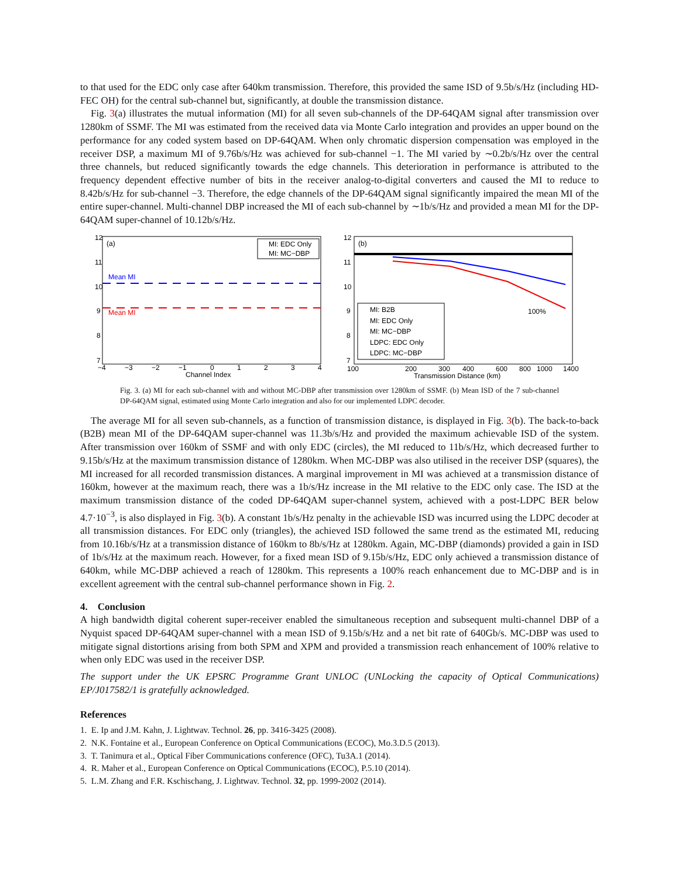to that used for the EDC only case after 640km transmission. Therefore, this provided the same ISD of 9.5b/s/Hz (including HD-FEC OH) for the central sub-channel but, significantly, at double the transmission distance.
Fig. 3(a) illustrates the mutual information (MI) for all seven sub-channels of the DP-64QAM signal after transmission over 1280km of SSMF. The MI was estimated from the received data via Monte Carlo integration and provides an upper bound on the performance for any coded system based on DP-64QAM. When only chromatic dispersion compensation was employed in the receiver DSP, a maximum MI of 9.76b/s/Hz was achieved for sub-channel −1. The MI varied by ∼0.2b/s/Hz over the central three channels, but reduced significantly towards the edge channels. This deterioration in performance is attributed to the frequency dependent effective number of bits in the receiver analog-to-digital converters and caused the MI to reduce to 8.42b/s/Hz for sub-channel −3. Therefore, the edge channels of the DP-64QAM signal significantly impaired the mean MI of the entire super-channel. Multi-channel DBP increased the MI of each sub-channel by ∼1b/s/Hz and provided a mean MI for the DP-64QAM super-channel of 10.12b/s/Hz.
(a)
12
11
10
9
8
7
−4
−3
−2
−1
0
1
2
3
4
Channel Index
Mean MI
Mean MI
MI: EDC Only
MI: MC−DBP
(b)
12
11
10
9
8
7
100
200
300
400
600
800
1000
1400
Transmission Distance (km)
100%
MI: B2B
MI: EDC Only
MI: MC−DBP
LDPC: EDC Only
LDPC: MC−DBP
Fig. 3. (a) MI for each sub-channel with and without MC-DBP after transmission over 1280km of SSMF. (b) Mean ISD of the 7 sub-channel DP-64QAM signal, estimated using Monte Carlo integration and also for our implemented LDPC decoder.
The average MI for all seven sub-channels, as a function of transmission distance, is displayed in Fig. 3(b). The back-to-back (B2B) mean MI of the DP-64QAM super-channel was 11.3b/s/Hz and provided the maximum achievable ISD of the system. After transmission over 160km of SSMF and with only EDC (circles), the MI reduced to 11b/s/Hz, which decreased further to 9.15b/s/Hz at the maximum transmission distance of 1280km. When MC-DBP was also utilised in the receiver DSP (squares), the MI increased for all recorded transmission distances. A marginal improvement in MI was achieved at a transmission distance of 160km, however at the maximum reach, there was a 1b/s/Hz increase in the MI relative to the EDC only case. The ISD at the maximum transmission distance of the coded DP-64QAM super-channel system, achieved with a post-LDPC BER below 4.7·10<sup>−3</sup>, is also displayed in Fig. 3(b). A constant 1b/s/Hz penalty in the achievable ISD was incurred using the LDPC decoder at all transmission distances. For EDC only (triangles), the achieved ISD followed the same trend as the estimated MI, reducing from 10.16b/s/Hz at a transmission distance of 160km to 8b/s/Hz at 1280km. Again, MC-DBP (diamonds) provided a gain in ISD of 1b/s/Hz at the maximum reach. However, for a fixed mean ISD of 9.15b/s/Hz, EDC only achieved a transmission distance of 640km, while MC-DBP achieved a reach of 1280km. This represents a 100% reach enhancement due to MC-DBP and is in excellent agreement with the central sub-channel performance shown in Fig. 2.
4. Conclusion
A high bandwidth digital coherent super-receiver enabled the simultaneous reception and subsequent multi-channel DBP of a Nyquist spaced DP-64QAM super-channel with a mean ISD of 9.15b/s/Hz and a net bit rate of 640Gb/s. MC-DBP was used to mitigate signal distortions arising from both SPM and XPM and provided a transmission reach enhancement of 100% relative to when only EDC was used in the receiver DSP.
The support under the UK EPSRC Programme Grant UNLOC (UNLocking the capacity of Optical Communications) EP/J017582/1 is gratefully acknowledged.
References
1. E. Ip and J.M. Kahn, J. Lightwav. Technol. 26, pp. 3416-3425 (2008).
2. N.K. Fontaine et al., European Conference on Optical Communications (ECOC), Mo.3.D.5 (2013).
3. T. Tanimura et al., Optical Fiber Communications conference (OFC), Tu3A.1 (2014).
4. R. Maher et al., European Conference on Optical Communications (ECOC), P.5.10 (2014).
5. L.M. Zhang and F.R. Kschischang, J. Lightwav. Technol. 32, pp. 1999-2002 (2014).